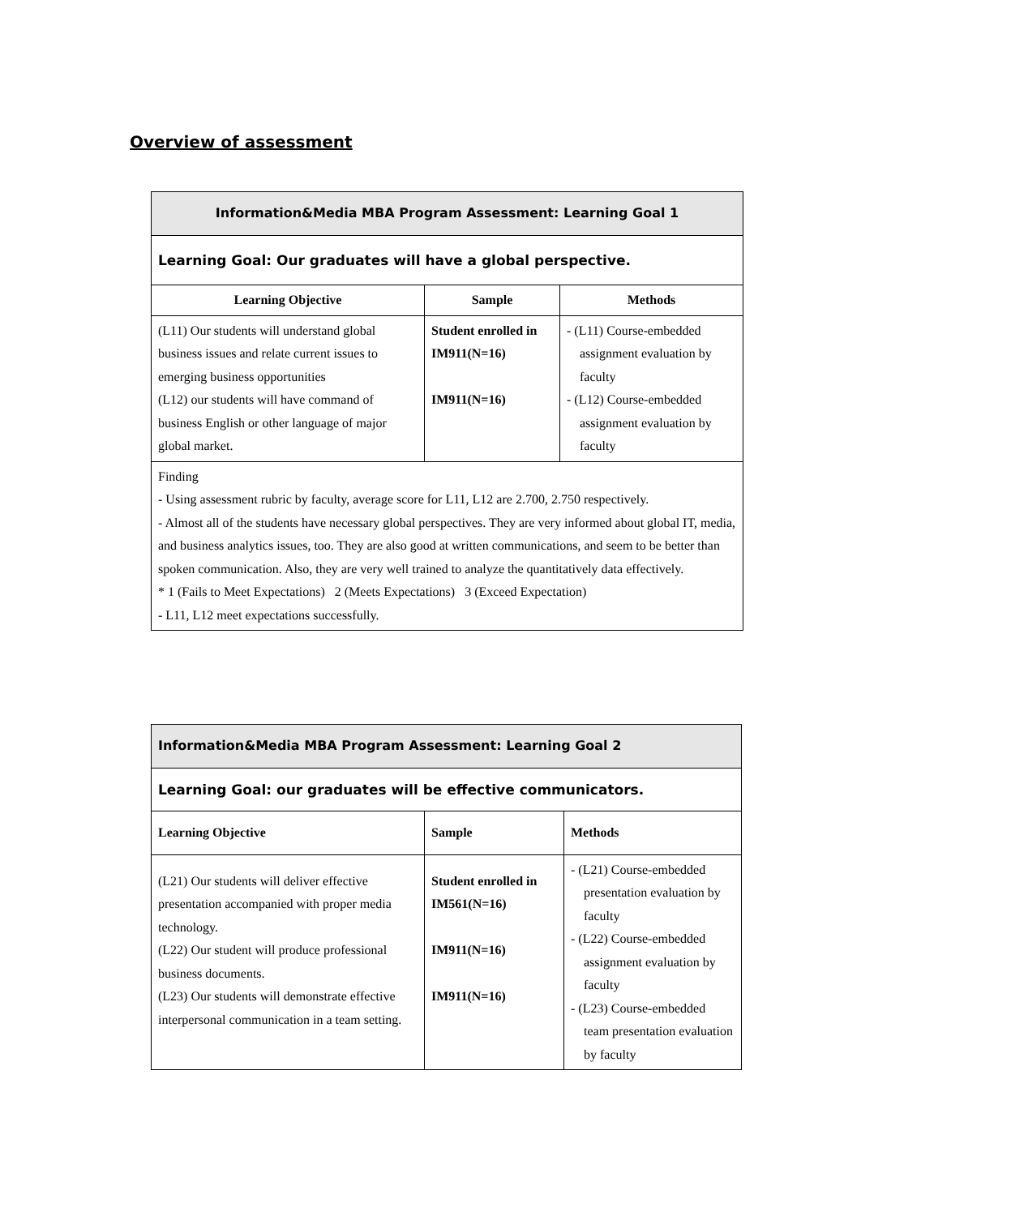Overview of assessment
| Information&Media MBA Program Assessment: Learning Goal 1 | | |
| Learning Goal: Our graduates will have a global perspective. | | |
| Learning Objective | Sample | Methods |
| (L11) Our students will understand global business issues and relate current issues to emerging business opportunities (L12) our students will have command of business English or other language of major global market. | Student enrolled in IM911(N=16) IM911(N=16) | - (L11) Course-embedded assignment evaluation by faculty - (L12) Course-embedded assignment evaluation by faculty |
| Finding - Using assessment rubric by faculty, average score for L11, L12 are 2.700, 2.750 respectively. - Almost all of the students have necessary global perspectives. They are very informed about global IT, media, and business analytics issues, too. They are also good at written communications, and seem to be better than spoken communication. Also, they are very well trained to analyze the quantitatively data effectively. * 1 (Fails to Meet Expectations) 2 (Meets Expectations) 3 (Exceed Expectation) - L11, L12 meet expectations successfully. | | |
| Information&Media MBA Program Assessment: Learning Goal 2 | | |
| Learning Goal: our graduates will be effective communicators. | | |
| Learning Objective | Sample | Methods |
| (L21) Our students will deliver effective presentation accompanied with proper media technology. (L22) Our student will produce professional business documents. (L23) Our students will demonstrate effective interpersonal communication in a team setting. | Student enrolled in IM561(N=16) IM911(N=16) IM911(N=16) | - (L21) Course-embedded presentation evaluation by faculty - (L22) Course-embedded assignment evaluation by faculty - (L23) Course-embedded team presentation evaluation by faculty |